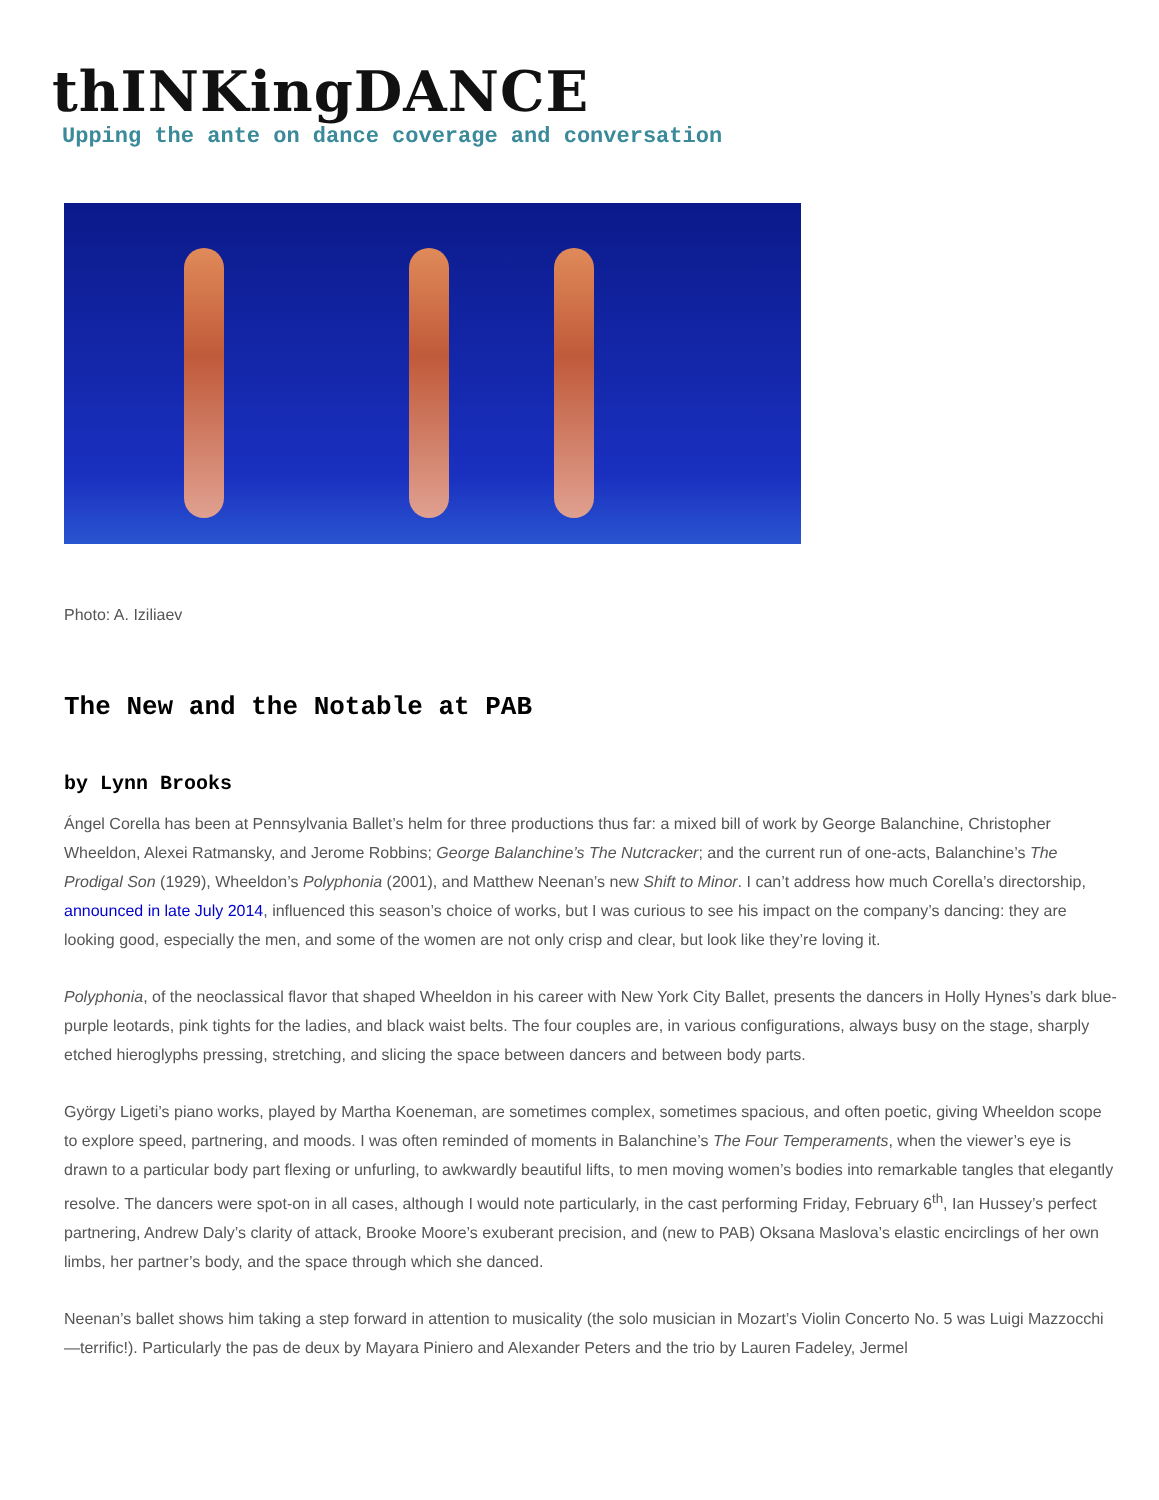thINKingDANCE
Upping the ante on dance coverage and conversation
Photo: A. Iziliaev
The New and the Notable at PAB
by Lynn Brooks
Ángel Corella has been at Pennsylvania Ballet’s helm for three productions thus far: a mixed bill of work by George Balanchine, Christopher Wheeldon, Alexei Ratmansky, and Jerome Robbins; George Balanchine’s The Nutcracker; and the current run of one-acts, Balanchine’s The Prodigal Son (1929), Wheeldon’s Polyphonia (2001), and Matthew Neenan’s new Shift to Minor. I can’t address how much Corella’s directorship, announced in late July 2014, influenced this season’s choice of works, but I was curious to see his impact on the company’s dancing: they are looking good, especially the men, and some of the women are not only crisp and clear, but look like they’re loving it.
Polyphonia, of the neoclassical flavor that shaped Wheeldon in his career with New York City Ballet, presents the dancers in Holly Hynes’s dark blue-purple leotards, pink tights for the ladies, and black waist belts. The four couples are, in various configurations, always busy on the stage, sharply etched hieroglyphs pressing, stretching, and slicing the space between dancers and between body parts.
György Ligeti’s piano works, played by Martha Koeneman, are sometimes complex, sometimes spacious, and often poetic, giving Wheeldon scope to explore speed, partnering, and moods. I was often reminded of moments in Balanchine’s The Four Temperaments, when the viewer’s eye is drawn to a particular body part flexing or unfurling, to awkwardly beautiful lifts, to men moving women’s bodies into remarkable tangles that elegantly resolve. The dancers were spot-on in all cases, although I would note particularly, in the cast performing Friday, February 6<sup>th</sup>, Ian Hussey’s perfect partnering, Andrew Daly’s clarity of attack, Brooke Moore’s exuberant precision, and (new to PAB) Oksana Maslova’s elastic encirclings of her own limbs, her partner’s body, and the space through which she danced.
Neenan’s ballet shows him taking a step forward in attention to musicality (the solo musician in Mozart’s Violin Concerto No. 5 was Luigi Mazzocchi—terrific!). Particularly the pas de deux by Mayara Piniero and Alexander Peters and the trio by Lauren Fadeley, Jermel